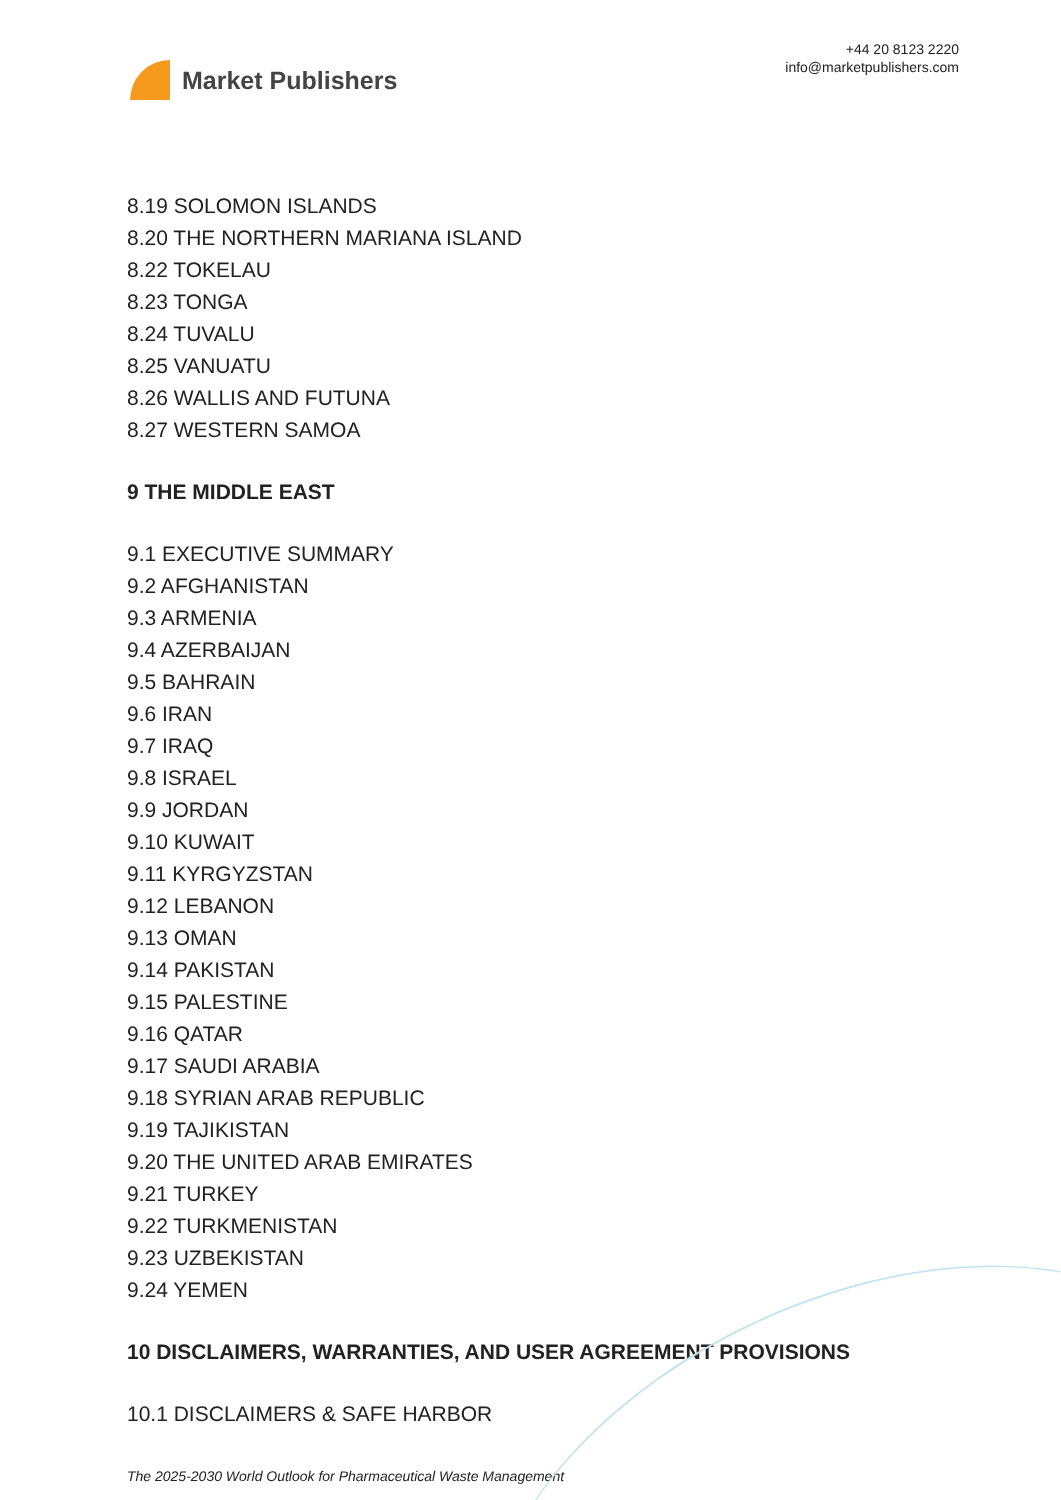Market Publishers
+44 20 8123 2220
info@marketpublishers.com
8.19 SOLOMON ISLANDS
8.20 THE NORTHERN MARIANA ISLAND
8.22 TOKELAU
8.23 TONGA
8.24 TUVALU
8.25 VANUATU
8.26 WALLIS AND FUTUNA
8.27 WESTERN SAMOA
9 THE MIDDLE EAST
9.1 EXECUTIVE SUMMARY
9.2 AFGHANISTAN
9.3 ARMENIA
9.4 AZERBAIJAN
9.5 BAHRAIN
9.6 IRAN
9.7 IRAQ
9.8 ISRAEL
9.9 JORDAN
9.10 KUWAIT
9.11 KYRGYZSTAN
9.12 LEBANON
9.13 OMAN
9.14 PAKISTAN
9.15 PALESTINE
9.16 QATAR
9.17 SAUDI ARABIA
9.18 SYRIAN ARAB REPUBLIC
9.19 TAJIKISTAN
9.20 THE UNITED ARAB EMIRATES
9.21 TURKEY
9.22 TURKMENISTAN
9.23 UZBEKISTAN
9.24 YEMEN
10 DISCLAIMERS, WARRANTIES, AND USER AGREEMENT PROVISIONS
10.1 DISCLAIMERS & SAFE HARBOR
The 2025-2030 World Outlook for Pharmaceutical Waste Management